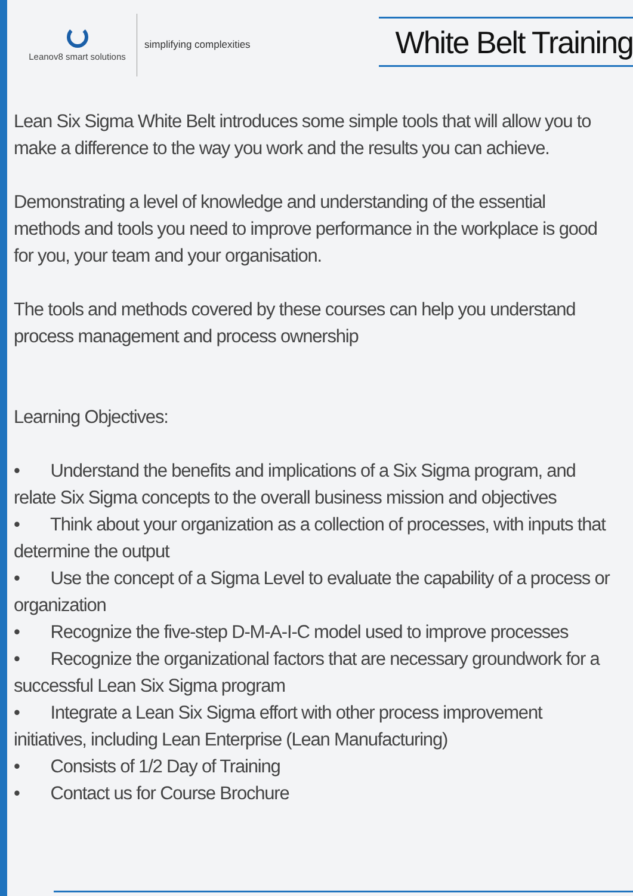Leanov8 smart solutions
simplifying complexities
White Belt Training
Lean Six Sigma White Belt introduces some simple tools that will allow you to make a difference to the way you work and the results you can achieve.
Demonstrating a level of knowledge and understanding of the essential methods and tools you need to improve performance in the workplace is good for you, your team and your organisation.
The tools and methods covered by these courses can help you understand process management and process ownership
Learning Objectives:
• Understand the benefits and implications of a Six Sigma program, and relate Six Sigma concepts to the overall business mission and objectives
• Think about your organization as a collection of processes, with inputs that determine the output
• Use the concept of a Sigma Level to evaluate the capability of a process or organization
• Recognize the five-step D-M-A-I-C model used to improve processes
• Recognize the organizational factors that are necessary groundwork for a successful Lean Six Sigma program
• Integrate a Lean Six Sigma effort with other process improvement initiatives, including Lean Enterprise (Lean Manufacturing)
• Consists of 1/2 Day of Training
• Contact us for Course Brochure